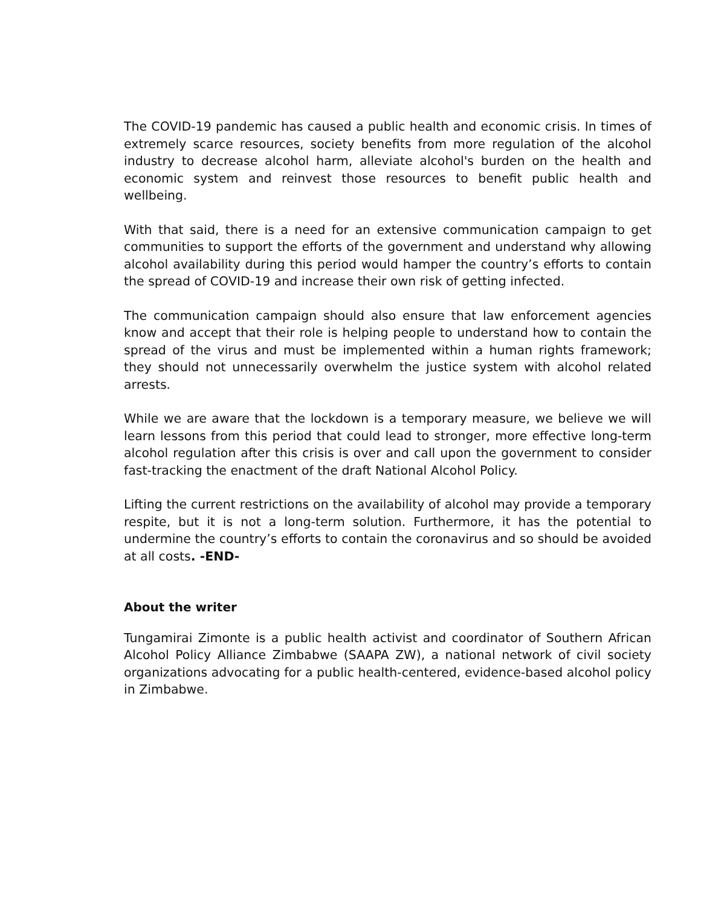The COVID-19 pandemic has caused a public health and economic crisis. In times of extremely scarce resources, society benefits from more regulation of the alcohol industry to decrease alcohol harm, alleviate alcohol's burden on the health and economic system and reinvest those resources to benefit public health and wellbeing.
With that said, there is a need for an extensive communication campaign to get communities to support the efforts of the government and understand why allowing alcohol availability during this period would hamper the country’s efforts to contain the spread of COVID-19 and increase their own risk of getting infected.
The communication campaign should also ensure that law enforcement agencies know and accept that their role is helping people to understand how to contain the spread of the virus and must be implemented within a human rights framework; they should not unnecessarily overwhelm the justice system with alcohol related arrests.
While we are aware that the lockdown is a temporary measure, we believe we will learn lessons from this period that could lead to stronger, more effective long-term alcohol regulation after this crisis is over and call upon the government to consider fast-tracking the enactment of the draft National Alcohol Policy.
Lifting the current restrictions on the availability of alcohol may provide a temporary respite, but it is not a long-term solution. Furthermore, it has the potential to undermine the country’s efforts to contain the coronavirus and so should be avoided at all costs. -END-
About the writer
Tungamirai Zimonte is a public health activist and coordinator of Southern African Alcohol Policy Alliance Zimbabwe (SAAPA ZW), a national network of civil society organizations advocating for a public health-centered, evidence-based alcohol policy in Zimbabwe.